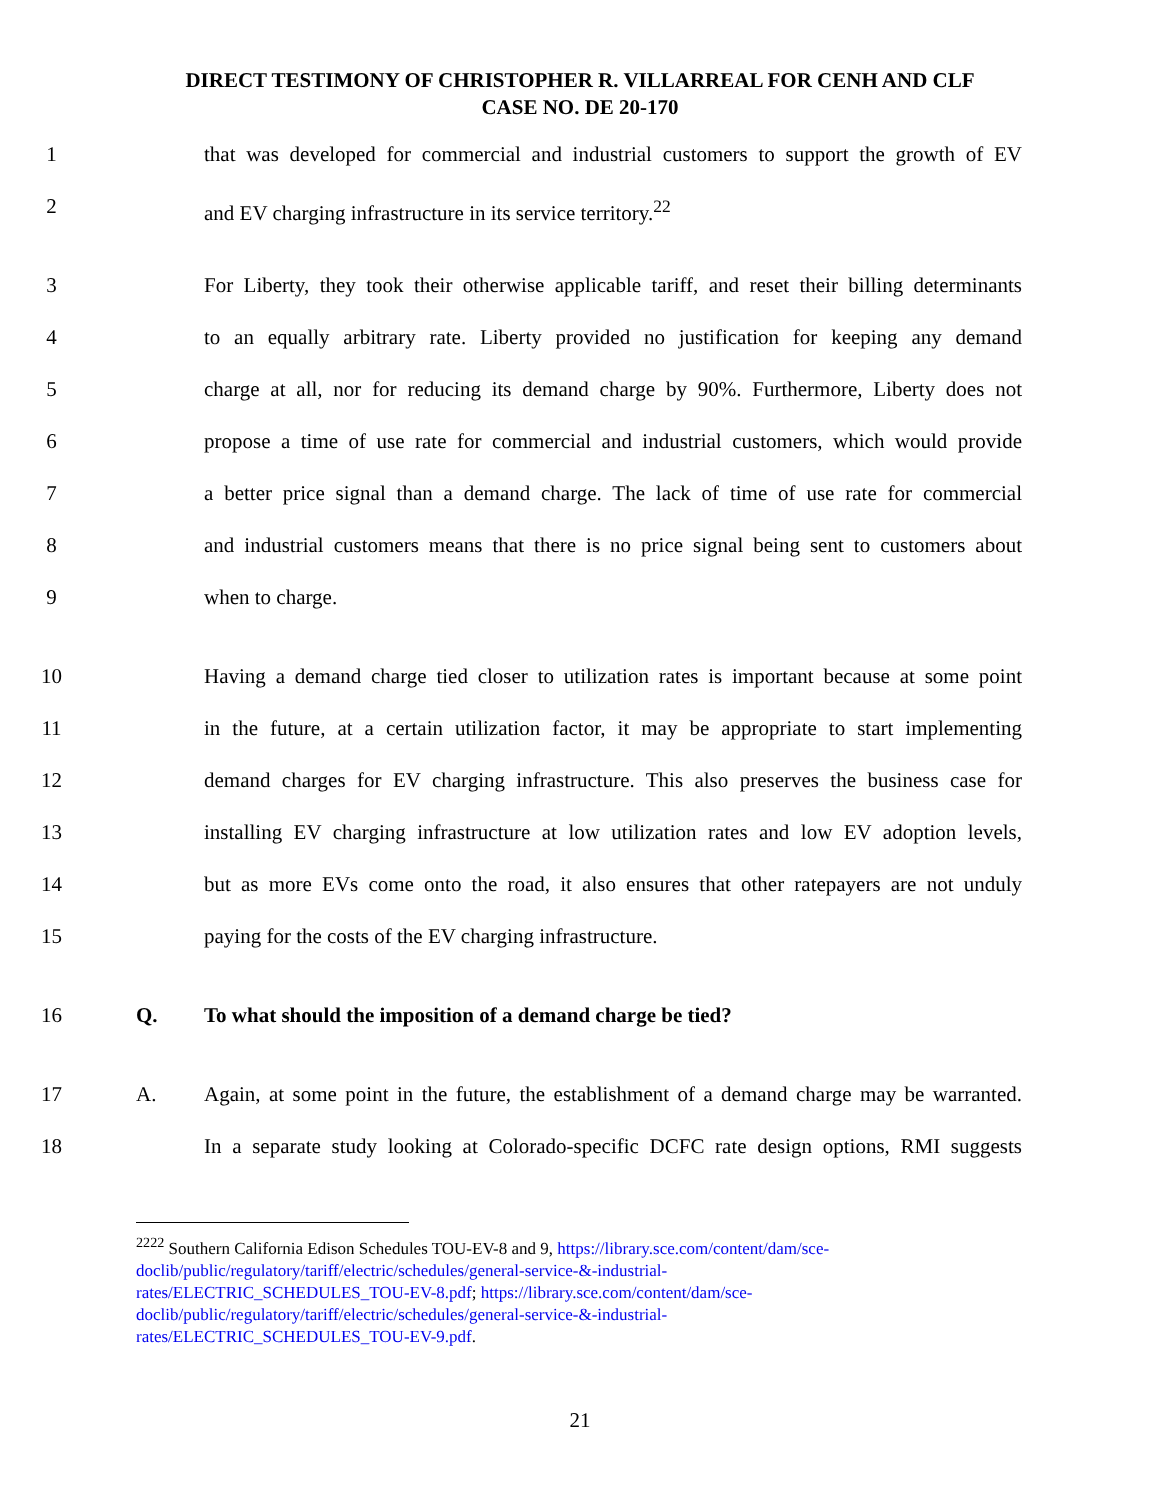DIRECT TESTIMONY OF CHRISTOPHER R. VILLARREAL FOR CENH AND CLF
CASE NO. DE 20-170
1 that was developed for commercial and industrial customers to support the growth of EV
2 and EV charging infrastructure in its service territory.<sup>22</sup>
3 For Liberty, they took their otherwise applicable tariff, and reset their billing determinants
4 to an equally arbitrary rate. Liberty provided no justification for keeping any demand
5 charge at all, nor for reducing its demand charge by 90%. Furthermore, Liberty does not
6 propose a time of use rate for commercial and industrial customers, which would provide
7 a better price signal than a demand charge. The lack of time of use rate for commercial
8 and industrial customers means that there is no price signal being sent to customers about
9 when to charge.
10 Having a demand charge tied closer to utilization rates is important because at some point
11 in the future, at a certain utilization factor, it may be appropriate to start implementing
12 demand charges for EV charging infrastructure. This also preserves the business case for
13 installing EV charging infrastructure at low utilization rates and low EV adoption levels,
14 but as more EVs come onto the road, it also ensures that other ratepayers are not unduly
15 paying for the costs of the EV charging infrastructure.
16 Q. To what should the imposition of a demand charge be tied?
17 A. Again, at some point in the future, the establishment of a demand charge may be warranted.
18 In a separate study looking at Colorado-specific DCFC rate design options, RMI suggests
<sup>2222</sup> Southern California Edison Schedules TOU-EV-8 and 9, https://library.sce.com/content/dam/sce-doclib/public/regulatory/tariff/electric/schedules/general-service-&-industrial-rates/ELECTRIC_SCHEDULES_TOU-EV-8.pdf; https://library.sce.com/content/dam/sce-doclib/public/regulatory/tariff/electric/schedules/general-service-&-industrial-rates/ELECTRIC_SCHEDULES_TOU-EV-9.pdf.
21